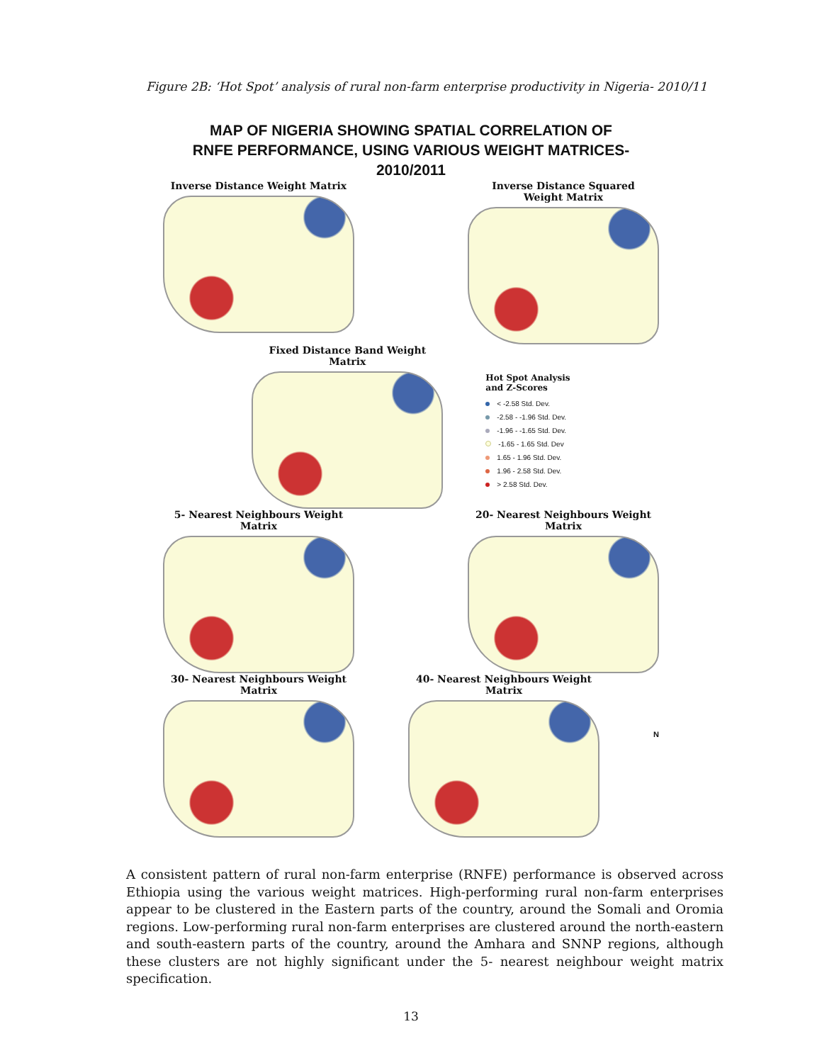Figure 2B: ‘Hot Spot’ analysis of rural non-farm enterprise productivity in Nigeria- 2010/11
MAP OF NIGERIA SHOWING SPATIAL CORRELATION OF
RNFE PERFORMANCE, USING VARIOUS WEIGHT MATRICES- 2010/2011
Inverse Distance Weight Matrix
Inverse Distance Squared
Weight Matrix
Fixed Distance Band Weight Matrix
Hot Spot Analysis
and Z-Scores
< -2.58 Std. Dev.
-2.58 - -1.96 Std. Dev.
-1.96 - -1.65 Std. Dev.
-1.65 - 1.65 Std. Dev
1.65 - 1.96 Std. Dev.
1.96 - 2.58 Std. Dev.
> 2.58 Std. Dev.
5- Nearest Neighbours Weight Matrix
20- Nearest Neighbours Weight Matrix
30- Nearest Neighbours Weight Matrix
40- Nearest Neighbours Weight Matrix
N
A consistent pattern of rural non-farm enterprise (RNFE) performance is observed across Ethiopia using the various weight matrices. High-performing rural non-farm enterprises appear to be clustered in the Eastern parts of the country, around the Somali and Oromia regions. Low-performing rural non-farm enterprises are clustered around the north-eastern and south-eastern parts of the country, around the Amhara and SNNP regions, although these clusters are not highly significant under the 5- nearest neighbour weight matrix specification.
13